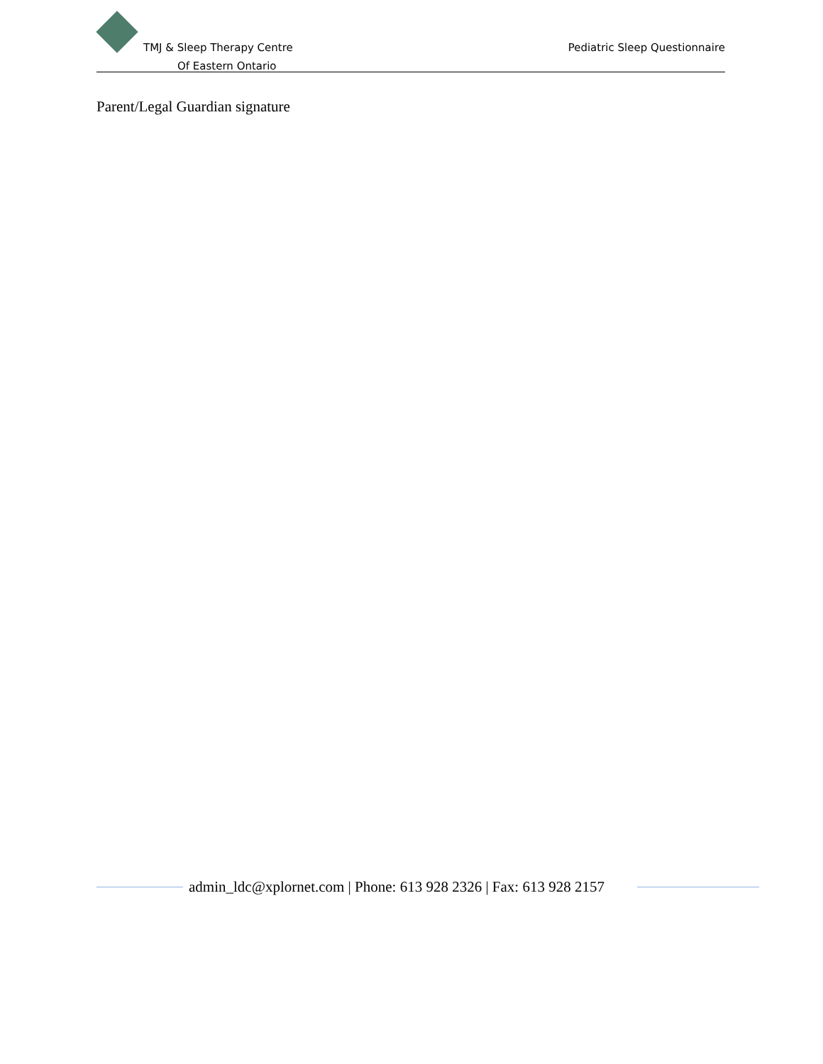TMJ & Sleep Therapy Centre
Of Eastern Ontario
Pediatric Sleep Questionnaire
Parent/Legal Guardian signature
admin_ldc@xplornet.com | Phone: 613 928 2326 | Fax: 613 928 2157